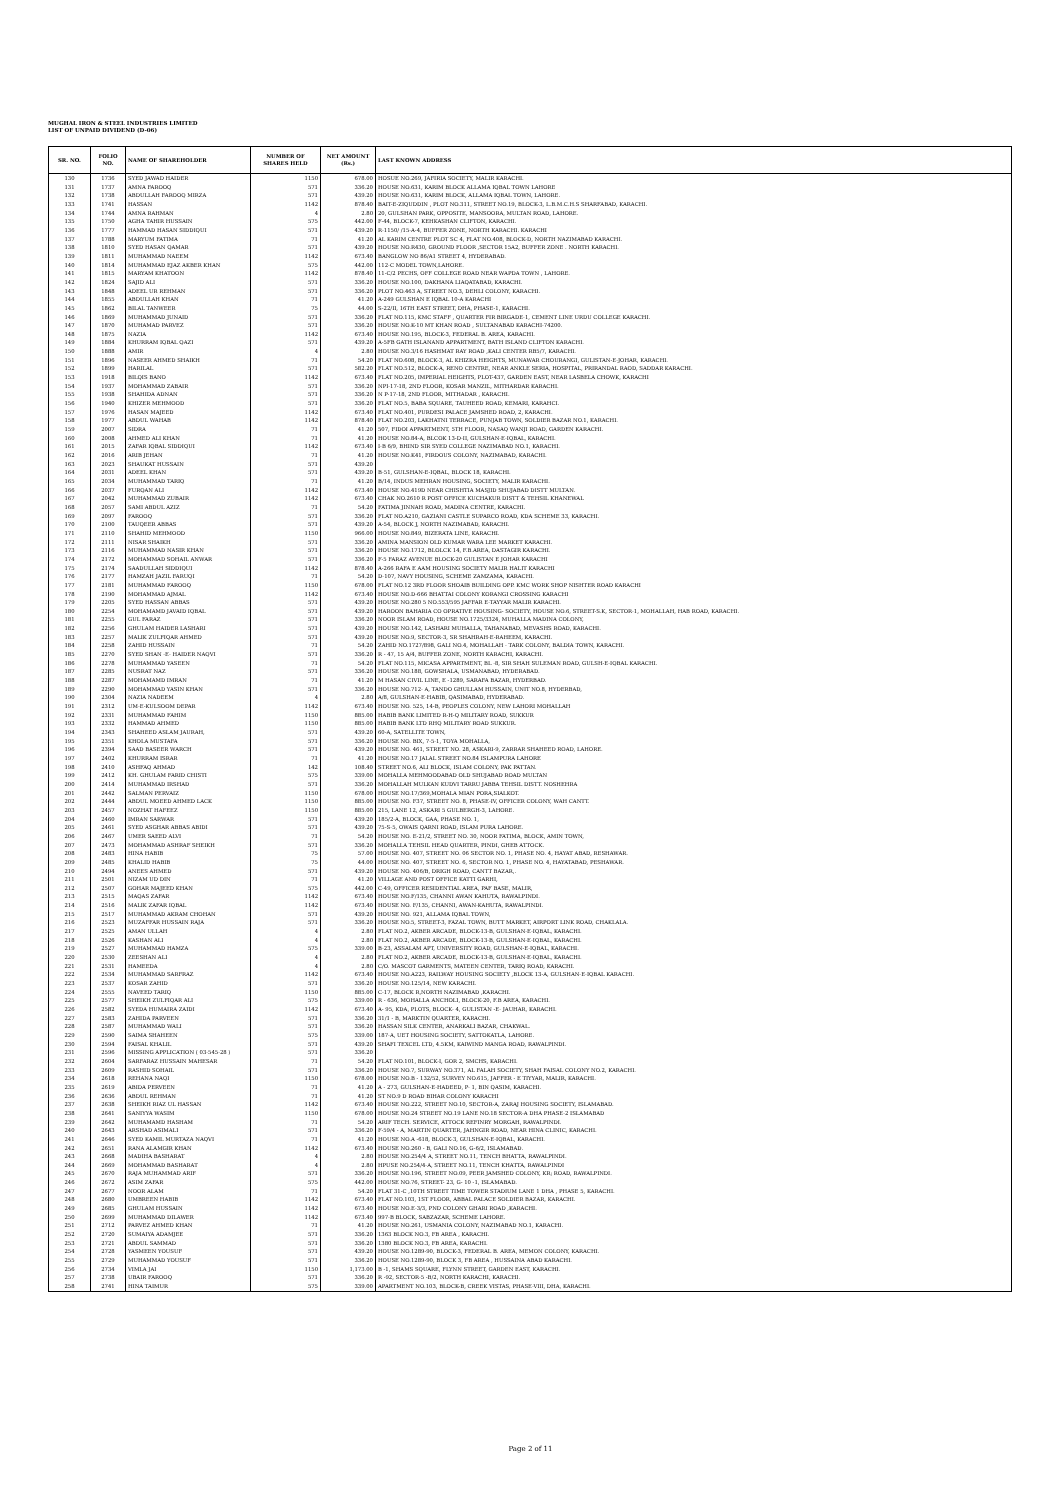MUGHAL IRON & STEEL INDUSTRIES LIMITED
LIST OF UNPAID DIVIDEND (D-06)
| SR. NO. | FOLIO NO. | NAME OF SHAREHOLDER | NUMBER OF SHARES HELD | NET AMOUNT (Rs.) | LAST KNOWN ADDRESS |
| --- | --- | --- | --- | --- | --- |
| 130 | 1736 | SYED JAWAD HAIDER | 1150 | 678.00 | HOSUE NO.269, JAFIRIA SOCIETY, MALIR KARACHI. |
| 131 | 1737 | AMNA FAROOQ | 571 | 336.20 | HOUSE NO.631, KARIM BLOCK ALLAMA IQBAL TOWN LAHORE |
| 132 | 1738 | ABDULLAH FAROOQ MIRZA | 571 | 439.20 | HOUSE NO.631, KARIM BLOCK, ALLAMA IQBAL TOWN, LAHORE. |
| 133 | 1741 | HASSAN | 1142 | 878.40 | BAIT-E-ZIQUDDIN , PLOT NO.311, STREET NO.19, BLOCK-3, L.B.M.C.H.S SHARFABAD, KARACHI. |
| 134 | 1744 | AMNA RAHMAN | 4 | 2.80 | 20, GULSHAN PARK, OPPOSITE, MANSOORA, MULTAN ROAD, LAHORE. |
| 135 | 1750 | AGHA TAHIR HUSSAIN | 575 | 442.00 | F-44, BLOCK-7, KEHKASHAN CLIFTON, KARACHI. |
| 136 | 1777 | HAMMAD HASAN SIDDIQUI | 571 | 439.20 | R-1150/ /15-A-4, BUFFER ZONE, NORTH KARACHI. KARACHI |
| 137 | 1788 | MARYUM FATIMA | 71 | 41.20 | AL KARIM CENTRE PLOT SC 4, FLAT NO.408, BLOCK-D, NORTH NAZIMABAD KARACHI. |
| 138 | 1810 | SYED HASAN QAMAR | 571 | 439.20 | HOUSE NO.R430, GROUND FLOOR ,SECTOR 15A2, BUFFER ZONE . NORTH KARACHI. |
| 139 | 1811 | MUHAMMAD NAEEM | 1142 | 673.40 | BANGLOW NO 86/A1 STREET 4, HYDERABAD. |
| 140 | 1814 | MUHAMMAD EJAZ AKBER KHAN | 575 | 442.00 | 112-C MODEL TOWN,LAHORE. |
| 141 | 1815 | MARYAM KHATOON | 1142 | 878.40 | 11-C/2 PECHS, OFF COLLEGE ROAD NEAR WAPDA TOWN , LAHORE. |
| 142 | 1824 | SAJID ALI | 571 | 336.20 | HOUSE NO.100, DAKHANA LIAQATABAD, KARACHI. |
| 143 | 1848 | ADEEL UR REHMAN | 571 | 336.20 | PLOT NO.463 A, STREET NO.3, DEHLI COLONY, KARACHI. |
| 144 | 1855 | ABDULLAH KHAN | 71 | 41.20 | A-249 GULSHAN E IQBAL 10-A KARACHI |
| 145 | 1862 | BILAL TANWEER | 75 | 44.00 | S-22/II, 16TH EAST STREET, DHA, PHASE-1, KARACHI. |
| 146 | 1869 | MUHAMMAD JUNAID | 571 | 336.20 | FLAT NO.115, KMC STAFF , QUARTER FIR BIRGADE-1, CEMENT LINE URDU COLLEGE KARACHI. |
| 147 | 1870 | MUHAMAD PARVEZ | 571 | 336.20 | HOUSE NO.K-10 MT KHAN ROAD , SULTANABAD KARACHI-74200. |
| 148 | 1875 | NAZIA | 1142 | 673.40 | HOUSE NO.195, BLOCK-3, FEDERAL B. AREA, KARACHI. |
| 149 | 1884 | KHURRAM IQBAL QAZI | 571 | 439.20 | A-5FB GATH ISLANAND APPARTMENT, BATH ISLAND CLIFTON KARACHI. |
| 150 | 1888 | AMIR | 4 | 2.80 | HOUSE NO.3/16 HASHMAT RAY ROAD ,KALI CENTER RB5/7, KARACHI. |
| 151 | 1896 | NASEER AHMED SHAIKH | 71 | 54.20 | FLAT NO.608, BLOCK-3, AL KHIZRA HEIGHTS, MUNAWAR CHOURANGI, GULISTAN-E-JOHAR, KARACHI. |
| 152 | 1899 | HARILAL | 571 | 582.20 | FLAT NO.512, BLOCK-A, RENO CENTRE, NEAR ANKLE SERIA, HOSPITAL, PRIRANDAL RAOD, SADDAR KARACHI. |
| 153 | 1918 | BILQIS BANO | 1142 | 673.40 | FLAT NO.205, IMPERIAL HEIGHTS, PLOT-437, GARDEN EAST, NEAR LASBELA CHOWK, KARACHI |
| 154 | 1937 | MOHAMMAD ZABAIR | 571 | 336.20 | NPI-17-18, 2ND FLOOR, KOSAR MANZIL, MITHARDAR KARACHI. |
| 155 | 1938 | SHAHIDA ADNAN | 571 | 336.20 | N P-17-18, 2ND FLOOR, MITHADAR , KARACHI. |
| 156 | 1940 | KHIZER MEHMOOD | 571 | 336.20 | FLAT NO.5, BABA SQUARE, TAUHEED ROAD, KEMARI, KARAHCI. |
| 157 | 1976 | HASAN MAJEED | 1142 | 673.40 | FLAT NO.401, PURDESI PALACE JAMSHED ROAD, 2, KARACHI. |
| 158 | 1977 | ABDUL WAHAB | 1142 | 878.40 | FLAT NO.203, LAKHATNI TERRACE, PUNJAB TOWN, SOLDIER BAZAR NO.1, KARACHI. |
| 159 | 2007 | SIDRA | 71 | 41.20 | 507, FIDOI APPARTMENT, 5TH FLOOR, NASAQ WANJI ROAD, GARDEN KARACHI. |
| 160 | 2008 | AHMED ALI KHAN | 71 | 41.20 | HOUSE NO.84-A, BLCOK 13-D-II, GULSHAN-E-IQBAL, KARACHI. |
| 161 | 2015 | ZAFAR IQBAL SIDDIQUI | 1142 | 673.40 | I-B 6/9, BHIND SIR SYED COLLEGE NAZIMABAD NO.1, KARACHI. |
| 162 | 2016 | ARIB JEHAN | 71 | 41.20 | HOUSE NO.K41, FIRDOUS COLONY, NAZIMABAD, KARACHI. |
| 163 | 2023 | SHAUKAT HUSSAIN | 571 | 439.20 | |
| 164 | 2031 | ADEEL KHAN | 571 | 439.20 | B-51, GULSHAN-E-IQBAL, BLOCK 18, KARACHI. |
| 165 | 2034 | MUHAMMAD TARIQ | 71 | 41.20 | B/14, INDUS MEHRAN HOUSING, SOCIETY, MALIR KARACHI. |
| 166 | 2037 | FURQAN ALI | 1142 | 673.40 | HOUSE NO.419D NEAR CHISHTIA MASJID SHUJABAD DISTT MULTAN. |
| 167 | 2042 | MUHAMMAD ZUBAIR | 1142 | 673.40 | CHAK NO.2610 R POST OFFICE KUCHAKUR DISTT & TEHSIL KHANEWAL |
| 168 | 2057 | SAMI ABDUL AZIZ | 71 | 54.20 | FATIMA JINNAH ROAD, MADINA CENTRE, KARACHI. |
| 169 | 2097 | FAROOQ | 571 | 336.20 | FLAT NO.A210, GAZIANI CASTLE SUPARCO ROAD, KDA SCHEME 33, KARACHI. |
| 170 | 2100 | TAUQEER ABBAS | 571 | 439.20 | A-54, BLOCK J, NORTH NAZIMABAD, KARACHI. |
| 171 | 2110 | SHAHID MEHMOOD | 1150 | 966.00 | HOUSE NO.849, BIZERATA LINE, KARACHI. |
| 172 | 2111 | NISAR SHAIKH | 571 | 336.20 | AMINA MANSION OLD KUMAR WARA LEE MARKET KARACHI. |
| 173 | 2116 | MUHAMMAD NASIR KHAN | 571 | 336.20 | HOUSE NO.1712, BLOLCK 14, F.B.AREA, DASTAGIR KARACHI. |
| 174 | 2172 | MOHAMMAD SOHAIL ANWAR | 571 | 336.20 | F-5 FARAZ AVENUE BLOCK-20 GULISTAN E JOHAR KARACHI |
| 175 | 2174 | SAADULLAH SIDDIQUI | 1142 | 878.40 | A-266 RAFA E AAM HOUSING SOCIETY MALIR HALIT KARACHI |
| 176 | 2177 | HAMZAH JAZIL FARUQI | 71 | 54.20 | D-107, NAVY HOUSING, SCHEME ZAMZAMA, KARACHI. |
| 177 | 2181 | MUHAMMAD FAROOQ | 1150 | 678.00 | FLAT NO.12 3RD FLOOR SHOAIB BUILDING OPP. KMC WORK SHOP NISHTER ROAD KARACHI |
| 178 | 2190 | MOHAMMAD AJMAL | 1142 | 673.40 | HOUSE NO.D-666 BHATTAI COLONY KORANGI CROSSING KARACHI |
| 179 | 2205 | SYED HASSAN ABBAS | 571 | 439.20 | HOUSE NO.280 5 NO.553/595 JAFFAR E-TAYYAR MALIR KARACHI. |
| 180 | 2254 | MOHAMAMD JAVAID IQBAL | 571 | 439.20 | HAROON BAHARIA CO OPRATIVE HOUSING- SOCIETY, HOUSE NO.6, STREET-S.K, SECTOR-1, MOHALLAH, HAB ROAD, KARACHI. |
| 181 | 2255 | GUL FARAZ | 571 | 336.20 | NOOR ISLAM ROAD, HOUSE NO.1725/3324, MUHALLA MADINA COLONY, |
| 182 | 2256 | GHULAM HAIDER LASHARI | 571 | 439.20 | HOUSE NO.142, LASHARI MUHALLA, TAHANABAD, MEVASHS ROAD, KARACHI. |
| 183 | 2257 | MALIK ZULFIQAR AHMED | 571 | 439.20 | HOUSE NO.9, SECTOR-3, SR SHAHRAH-E-RAHEEM, KARACHI. |
| 184 | 2258 | ZAHID HUSSAIN | 71 | 54.20 | ZAHID NO.1727/898, GALI NO.4, MOHALLAH - TARK COLONY, BALDIA TOWN, KARACHI. |
| 185 | 2270 | SYED SHAN -E- HAIDER NAQVI | 571 | 336.20 | R - 47, 15 A/4, BUFFER ZONE, NORTH KARACHI, KARACHI. |
| 186 | 2278 | MUHAMMAD YASEEN | 71 | 54.20 | FLAT NO.115, MICASA APPARTMENT, BL -8, SIR SHAH SULEMAN ROAD, GULSH-E-IQBAL KARACHI. |
| 187 | 2285 | NUSRAT NAZ | 571 | 336.20 | HOUSE NO.188, GOWSHALA, USMANABAD, HYDERABAD. |
| 188 | 2287 | MOHAMAMD IMRAN | 71 | 41.20 | M HASAN CIVIL LINE, E -1289, SARAFA BAZAR, HYDERBAD. |
| 189 | 2290 | MOHAMMAD YASIN KHAN | 571 | 336.20 | HOUSE NO.712- A, TANDO GHULLAM HUSSAIN, UNIT NO.8, HYDERBAD, |
| 190 | 2304 | NAZIA NADEEM | 4 | 2.80 | A/8, GULSHAN-E-HABIB, QASIMABAD, HYDERABAD. |
| 191 | 2312 | UM-E-KULSOOM DEPAR | 1142 | 673.40 | HOUSE NO. 525, 14-B, PEOPLES COLONY, NEW LAHORI MOHALLAH |
| 192 | 2331 | MUHAMMAD FAHIM | 1150 | 885.00 | HABIB BANK LIMITED R-H-Q MILITARY ROAD, SUKKUR |
| 193 | 2332 | HAMMAD AHMED | 1150 | 885.00 | HABIB BANK LTD RHQ MILITARY ROAD SUKKUR. |
| 194 | 2343 | SHAHEED ASLAM JAURAH, | 571 | 439.20 | 60-A, SATELLITE TOWN, |
| 195 | 2351 | KHOLA MUSTAFA | 571 | 336.20 | HOUSE NO. BIX, 7-5-1, TOYA MOHALLA, |
| 196 | 2394 | SAAD BASEER WARCH | 571 | 439.20 | HOUSE NO. 461, STREET NO. 28, ASKARI-9, ZARRAR SHAHEED ROAD, LAHORE. |
| 197 | 2402 | KHURRAM ISRAR | 71 | 41.20 | HOUSE NO.17 JALAL STREET NO.84 ISLAMPURA LAHORE |
| 198 | 2410 | ASHFAQ AHMAD | 142 | 108.40 | STREET NO.6, ALI BLOCK, ISLAM COLONY, PAK PATTAN. |
| 199 | 2412 | KH. GHULAM FARID CHISTI | 575 | 339.00 | MOHALLA MEHMOODABAD OLD SHUJABAD ROAD MULTAN |
| 200 | 2414 | MUHAMMAD IRSHAD | 571 | 336.20 | MOHALLAH MULKAN KUDVI TARRU JABBA TEHSIL DISTT. NOSHEHRA |
| 201 | 2442 | SALMAN PERVAIZ | 1150 | 678.00 | HOUSE NO.17/369,MOHALA MIAN PORA,SIALKOT. |
| 202 | 2444 | ABDUL MOEED AHMED LACK | 1150 | 885.00 | HOUSE NO. F37, STREET NO. 8, PHASE-IV, OFFICER COLONY, WAH CANTT. |
| 203 | 2457 | NOZHAT HAFEEZ | 1150 | 885.00 | 215, LANE 12, ASKARI 5 GULBERGH-3, LAHORE. |
| 204 | 2460 | IMRAN SARWAR | 571 | 439.20 | 185/2-A, BLOCK, GAA, PHASE NO. 1, |
| 205 | 2461 | SYED ASGHAR ABBAS ABIDI | 571 | 439.20 | 75-S-5, OWAIS QARNI ROAD, ISLAM PURA LAHORE. |
| 206 | 2467 | UMER SAEED ALVI | 71 | 54.20 | HOUSE NO. E-21/2, STREET NO. 30, NOOR FATIMA, BLOCK, AMIN TOWN, |
| 207 | 2473 | MOHAMMAD ASHRAF SHEIKH | 571 | 336.20 | MOHALLA TEHSIL HEAD QUARTER, PINDI, GHEB ATTOCK. |
| 208 | 2483 | HINA HABIB | 75 | 57.00 | HOUSE NO. 407, STREET NO. 06 SECTOR NO. 1, PHASE NO. 4, HAYAT ABAD, RESHAWAR. |
| 209 | 2485 | KHALID HABIB | 75 | 44.00 | HOUSE NO. 407, STREET NO. 6, SECTOR NO. 1, PHASE NO. 4, HAYATABAD, PESHAWAR. |
| 210 | 2494 | ANEES AHMED | 571 | 439.20 | HOUSE NO. 406/B, DRIGH ROAD, CANTT BAZAR,. |
| 211 | 2501 | NIZAM UD DIN | 71 | 41.20 | VILLAGE AND POST OFFICE KATTI GARHI, |
| 212 | 2507 | GOHAR MAJEED KHAN | 575 | 442.00 | C-49, OFFICER RESIDENTIAL AREA, PAF BASE, MALIR, |
| 213 | 2515 | MAQAS ZAFAR | 1142 | 673.40 | HOUSE NO.F/135, CHANNI AWAN KAHUTA, RAWALPINDI. |
| 214 | 2516 | MALIK ZAFAR IQBAL | 1142 | 673.40 | HOUSE NO. F/135, CHANNI, AWAN-KAHUTA, RAWALPINDI. |
| 215 | 2517 | MUHAMMAD AKRAM CHOHAN | 571 | 439.20 | HOUSE NO. 921, ALLAMA IQBAL TOWN, |
| 216 | 2523 | MUZAFFAR HUSSAIN RAJA | 571 | 336.20 | HOUSE NO.5, STREET-3, FAZAL TOWN, BUTT MARKET, AIRPORT LINK ROAD, CHAKLALA. |
| 217 | 2525 | AMAN ULLAH | 4 | 2.80 | FLAT NO.2, AKBER ARCADE, BLOCK-13-B, GULSHAN-E-IQBAL, KARACHI. |
| 218 | 2526 | KASHAN ALI | 4 | 2.80 | FLAT NO.2, AKBER ARCADE, BLOCK-13-B, GULSHAN-E-IQBAL, KARACHI. |
| 219 | 2527 | MUHAMMAD HAMZA | 575 | 339.00 | B-23, ASSALAM APT, UNIVERSITY ROAD, GULSHAN-E-IQBAL, KARACHI. |
| 220 | 2530 | ZEESHAN ALI | 4 | 2.80 | FLAT NO.2, AKBER ARCADE, BLOCK-13-B, GULSHAN-E-IQBAL, KARACHI. |
| 221 | 2531 | HAMEEDA | 4 | 2.80 | C/O. MASCOT GARMENTS, MATEEN CENTER, TARIQ ROAD, KARACHI. |
| 222 | 2534 | MUHAMMAD SARFRAZ | 1142 | 673.40 | HOUSE NO.A223, RAILWAY HOUSING SOCIETY ,BLOCK 13-A, GULSHAN-E-IQBAL KARACHI. |
| 223 | 2537 | KOSAR ZAHID | 571 | 336.20 | HOUSE NO.125/14, NEW KARACHI. |
| 224 | 2555 | NAVEED TARIQ | 1150 | 885.00 | C-17, BLOCK R,NORTH NAZIMABAD ,KARACHI. |
| 225 | 2577 | SHEIKH ZULFIQAR ALI | 575 | 339.00 | R - 636, MOHALLA ANCHOLI, BLOCK-20, F.B AREA, KARACHI. |
| 226 | 2582 | SYEDA HUMAIRA ZAIDI | 1142 | 673.40 | A- 95, KDA, PLOTS, BLOCK- 4, GULISTAN -E- JAUHAR, KARACHI. |
| 227 | 2583 | ZAHIDA PARVEEN | 571 | 336.20 | 31/1 - B, MARKTIN QUARTER, KARACHI. |
| 228 | 2587 | MUHAMMAD WALI | 571 | 336.20 | HASSAN SILK CENTER, ANARKALI BAZAR, CHAKWAL. |
| 229 | 2590 | SAIMA SHAHEEN | 575 | 339.00 | 187-A, UET HOUSING SOCIETY, SATTOKATLA, LAHORE. |
| 230 | 2594 | FAISAL KHALIL | 571 | 439.20 | SHAFI TEXCEL LTD, 4.5KM, KAIWIND MANGA ROAD, RAWALPINDI. |
| 231 | 2596 | MISSING APPLICATION ( 03-545-28 ) | 571 | 336.20 | |
| 232 | 2604 | SARFARAZ HUSSAIN MAHESAR | 71 | 54.20 | FLAT NO.101, BLOCK-I, GOR 2, SMCHS, KARACHI. |
| 233 | 2609 | RASHID SOHAIL | 571 | 336.20 | HOUSE NO.7, SURWAY NO.371, AL FALAH SOCIETY, SHAH FAISAL COLONY NO.2, KARACHI. |
| 234 | 2618 | REHANA NAQI | 1150 | 678.00 | HOUSE NO.B - 132/52, SURVEY NO.615, JAFFER - E TIYYAR, MALIR, KARACHI. |
| 235 | 2619 | ABIDA PERVEEN | 71 | 41.20 | A - 273, GULSHAN-E-HADEED, P- 1, BIN QASIM, KARACHI. |
| 236 | 2636 | ABDUL REHMAN | 71 | 41.20 | ST NO.9 D ROAD BIHAR COLONY KARACHI |
| 237 | 2638 | SHEIKH RIAZ UL HASSAN | 1142 | 673.40 | HOUSE NO.222, STREET NO.10, SECTOR-A, ZARAJ HOUSING SOCIETY, ISLAMABAD. |
| 238 | 2641 | SANIYYA WASIM | 1150 | 678.00 | HOUSE NO.24 STREET NO.19 LANE NO.18 SECTOR-A DHA PHASE-2 ISLAMABAD |
| 239 | 2642 | MUHAMAMD HASHAM | 71 | 54.20 | ARIF TECH. SERVICE, ATTOCK REFINRY MORGAH, RAWALPINDI. |
| 240 | 2643 | ARSHAD ASIMALI | 571 | 336.20 | F-59/4 - A, MARTIN QUARTER, JAHNGIR ROAD, NEAR HINA CLINIC, KARACHI. |
| 241 | 2646 | SYED KAMIL MURTAZA NAQVI | 71 | 41.20 | HOUSE NO.A -618, BLOCK-3, GULSHAN-E-IQBAL, KARACHI. |
| 242 | 2651 | RANA ALAMGIR KHAN | 1142 | 673.40 | HOUSE NO.260 - B, GALI NO.16, G-6/2, ISLAMABAD. |
| 243 | 2668 | MADIHA BASHARAT | 4 | 2.80 | HOUSE NO.254/4 A, STREET NO.11, TENCH BHATTA, RAWALPINDI. |
| 244 | 2669 | MOHAMMAD BASHARAT | 4 | 2.80 | HPUSE NO.254/4-A, STREET NO.11, TENCH KHATTA, RAWALPINDI |
| 245 | 2670 | RAJA MUHAMMAD ARIF | 571 | 336.20 | HOUSE NO.196, STREET NO.09, PEER JAMSHED COLONY, KR; ROAD, RAWALPINDI. |
| 246 | 2672 | ASIM ZAFAR | 575 | 442.00 | HOUSE NO.76, STREET- 23, G- 10 -1, ISLAMABAD. |
| 247 | 2677 | NOOR ALAM | 71 | 54.20 | FLAT 31-C ,10TH STREET TIME TOWER STADIUM LANE 1 DHA , PHASE 5, KARACHI. |
| 248 | 2680 | UMBREEN HABIB | 1142 | 673.40 | FLAT NO.103, 1ST FLOOR, ABBAL PALACE SOLDIER BAZAR, KARACHI. |
| 249 | 2685 | GHULAM HUSSAIN | 1142 | 673.40 | HOUSE NO.E-3/3, PND COLONY GHARI ROAD ,KARACHI. |
| 250 | 2699 | MUHAMMAD DILAWER | 1142 | 673.40 | 997-B BLOCK, SABZAZAR, SCHEME LAHORE. |
| 251 | 2712 | PARVEZ AHMED KHAN | 71 | 41.20 | HOUSE NO.261, USMANIA COLONY, NAZIMABAD NO.1, KARACHI. |
| 252 | 2720 | SUMAIYA ADAMJEE | 571 | 336.20 | 1363 BLOCK NO.3, FB AREA , KARACHI. |
| 253 | 2721 | ABDUL SAMMAD | 571 | 336.20 | 1380 BLOCK NO.3, FB AREA, KARACHI. |
| 254 | 2728 | YASMEEN YOUSUF | 571 | 439.20 | HOUSE NO.1289-90, BLOCK-3, FEDERAL B. AREA, MEMON COLONY, KARACHI. |
| 255 | 2729 | MUHAMMAD YOUSUF | 571 | 336.20 | HOUSE NO.1289-90, BLOCK 3, FB AREA , HUSSAINA ABAD KARACHI. |
| 256 | 2734 | VIMLA JAI | 1150 | 1,173.00 | B -1, SHAMS SQUARE, FLYNN STREET, GARDEN EAST, KARACHI. |
| 257 | 2738 | UBAIR FAROOQ | 571 | 336.20 | R -92, SECTOR-5 -B/2, NORTH KARACHI, KARACHI. |
| 258 | 2741 | HINA TAIMUR | 575 | 339.00 | APARTMENT NO.103, BLOCK-B, CREEK VISTAS, PHASE-VIII, DHA, KARACHI. |
Page 2 of 11